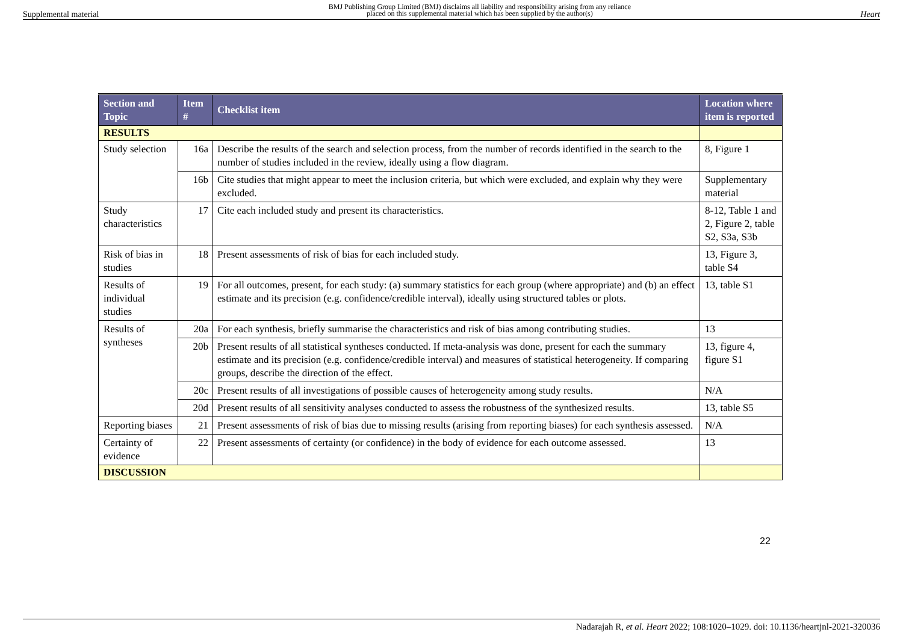Supplemental material BMJ Publishing Group Limited (BMJ) disclaims all liability and responsibility arising from any reliance
placed on this supplemental material which has been supplied by the author(s) Heart
| Section and Topic | Item # | Checklist item | Location where item is reported |
| --- | --- | --- | --- |
| RESULTS | | | |
| Study selection | 16a | Describe the results of the search and selection process, from the number of records identified in the search to the number of studies included in the review, ideally using a flow diagram. | 8, Figure 1 |
| | 16b | Cite studies that might appear to meet the inclusion criteria, but which were excluded, and explain why they were excluded. | Supplementary material |
| Study characteristics | 17 | Cite each included study and present its characteristics. | 8-12, Table 1 and 2, Figure 2, table S2, S3a, S3b |
| Risk of bias in studies | 18 | Present assessments of risk of bias for each included study. | 13, Figure 3, table S4 |
| Results of individual studies | 19 | For all outcomes, present, for each study: (a) summary statistics for each group (where appropriate) and (b) an effect estimate and its precision (e.g. confidence/credible interval), ideally using structured tables or plots. | 13, table S1 |
| Results of syntheses | 20a | For each synthesis, briefly summarise the characteristics and risk of bias among contributing studies. | 13 |
| | 20b | Present results of all statistical syntheses conducted. If meta-analysis was done, present for each the summary estimate and its precision (e.g. confidence/credible interval) and measures of statistical heterogeneity. If comparing groups, describe the direction of the effect. | 13, figure 4, figure S1 |
| | 20c | Present results of all investigations of possible causes of heterogeneity among study results. | N/A |
| | 20d | Present results of all sensitivity analyses conducted to assess the robustness of the synthesized results. | 13, table S5 |
| Reporting biases | 21 | Present assessments of risk of bias due to missing results (arising from reporting biases) for each synthesis assessed. | N/A |
| Certainty of evidence | 22 | Present assessments of certainty (or confidence) in the body of evidence for each outcome assessed. | 13 |
| DISCUSSION | | | |
22
Nadarajah R, et al. Heart 2022; 108:1020–1029. doi: 10.1136/heartjnl-2021-320036